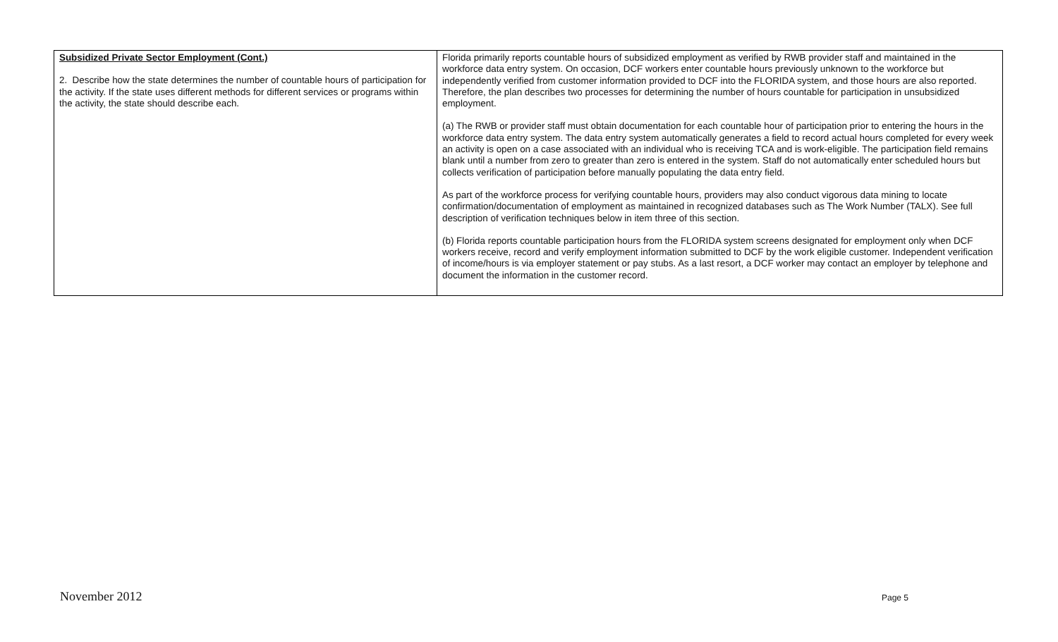| Subsidized Private Sector Employment (Cont.) 2. Describe how the state determines the number of countable hours of participation for the activity. If the state uses different methods for different services or programs within the activity, the state should describe each. | Florida primarily reports countable hours of subsidized employment as verified by RWB provider staff and maintained in the workforce data entry system. On occasion, DCF workers enter countable hours previously unknown to the workforce but independently verified from customer information provided to DCF into the FLORIDA system, and those hours are also reported. Therefore, the plan describes two processes for determining the number of hours countable for participation in unsubsidized employment. (a) The RWB or provider staff must obtain documentation for each countable hour of participation prior to entering the hours in the workforce data entry system. The data entry system automatically generates a field to record actual hours completed for every week an activity is open on a case associated with an individual who is receiving TCA and is work-eligible. The participation field remains blank until a number from zero to greater than zero is entered in the system. Staff do not automatically enter scheduled hours but collects verification of participation before manually populating the data entry field. As part of the workforce process for verifying countable hours, providers may also conduct vigorous data mining to locate confirmation/documentation of employment as maintained in recognized databases such as The Work Number (TALX). See full description of verification techniques below in item three of this section. (b) Florida reports countable participation hours from the FLORIDA system screens designated for employment only when DCF workers receive, record and verify employment information submitted to DCF by the work eligible customer. Independent verification of income/hours is via employer statement or pay stubs. As a last resort, a DCF worker may contact an employer by telephone and document the information in the customer record. |
November 2012 Page 5